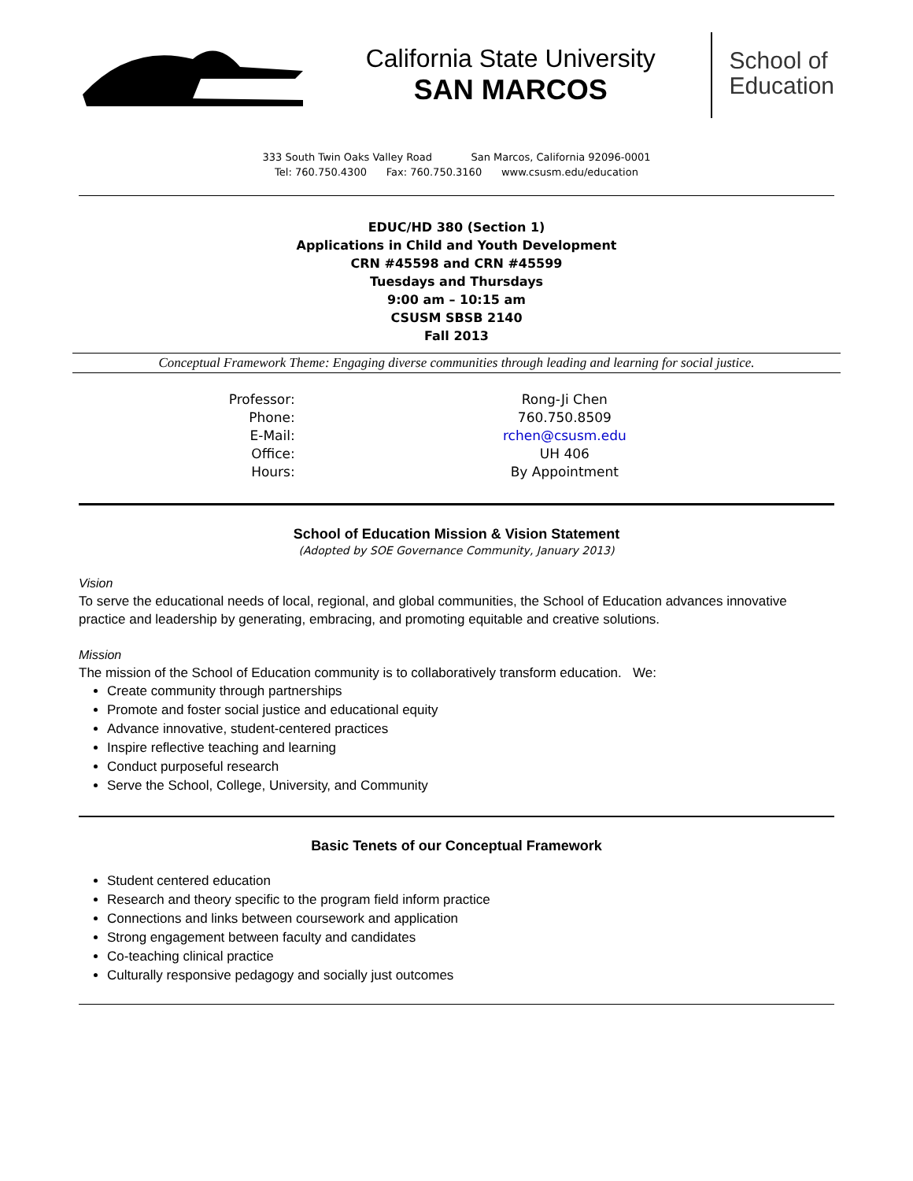California State University
SAN MARCOS
School of
Education
333 South Twin Oaks Valley Road San Marcos, California 92096-0001
Tel: 760.750.4300 Fax: 760.750.3160 www.csusm.edu/education
EDUC/HD 380 (Section 1)
Applications in Child and Youth Development
CRN #45598 and CRN #45599
Tuesdays and Thursdays
9:00 am – 10:15 am
CSUSM SBSB 2140
Fall 2013
Conceptual Framework Theme: Engaging diverse communities through leading and learning for social justice.
| Professor: | Rong-Ji Chen |
| Phone: | 760.750.8509 |
| E-Mail: | rchen@csusm.edu |
| Office: | UH 406 |
| Hours: | By Appointment |
School of Education Mission & Vision Statement
(Adopted by SOE Governance Community, January 2013)
Vision
To serve the educational needs of local, regional, and global communities, the School of Education advances innovative practice and leadership by generating, embracing, and promoting equitable and creative solutions.
Mission
The mission of the School of Education community is to collaboratively transform education. We:
Create community through partnerships
Promote and foster social justice and educational equity
Advance innovative, student-centered practices
Inspire reflective teaching and learning
Conduct purposeful research
Serve the School, College, University, and Community
Basic Tenets of our Conceptual Framework
Student centered education
Research and theory specific to the program field inform practice
Connections and links between coursework and application
Strong engagement between faculty and candidates
Co-teaching clinical practice
Culturally responsive pedagogy and socially just outcomes